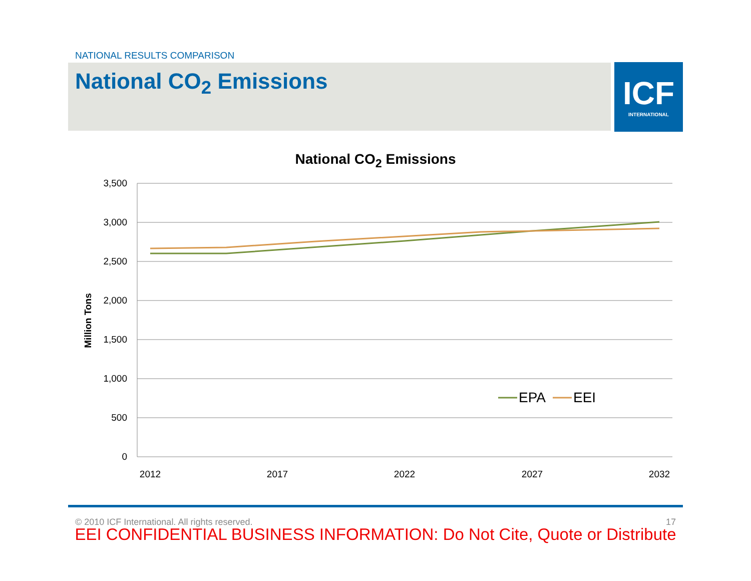NATIONAL RESULTS COMPARISON
National CO<sub>2</sub> Emissions
ICF
INTERNATIONAL
National CO<sub>2</sub> Emissions
3,500
3,000
2,500
2,000
1,500
1,000
500
0
2012
2017
2022
2027
2032
Million Tons
EPA
EEI
© 2010 ICF International. All rights reserved. 17
EEI CONFIDENTIAL BUSINESS INFORMATION: Do Not Cite, Quote or Distribute